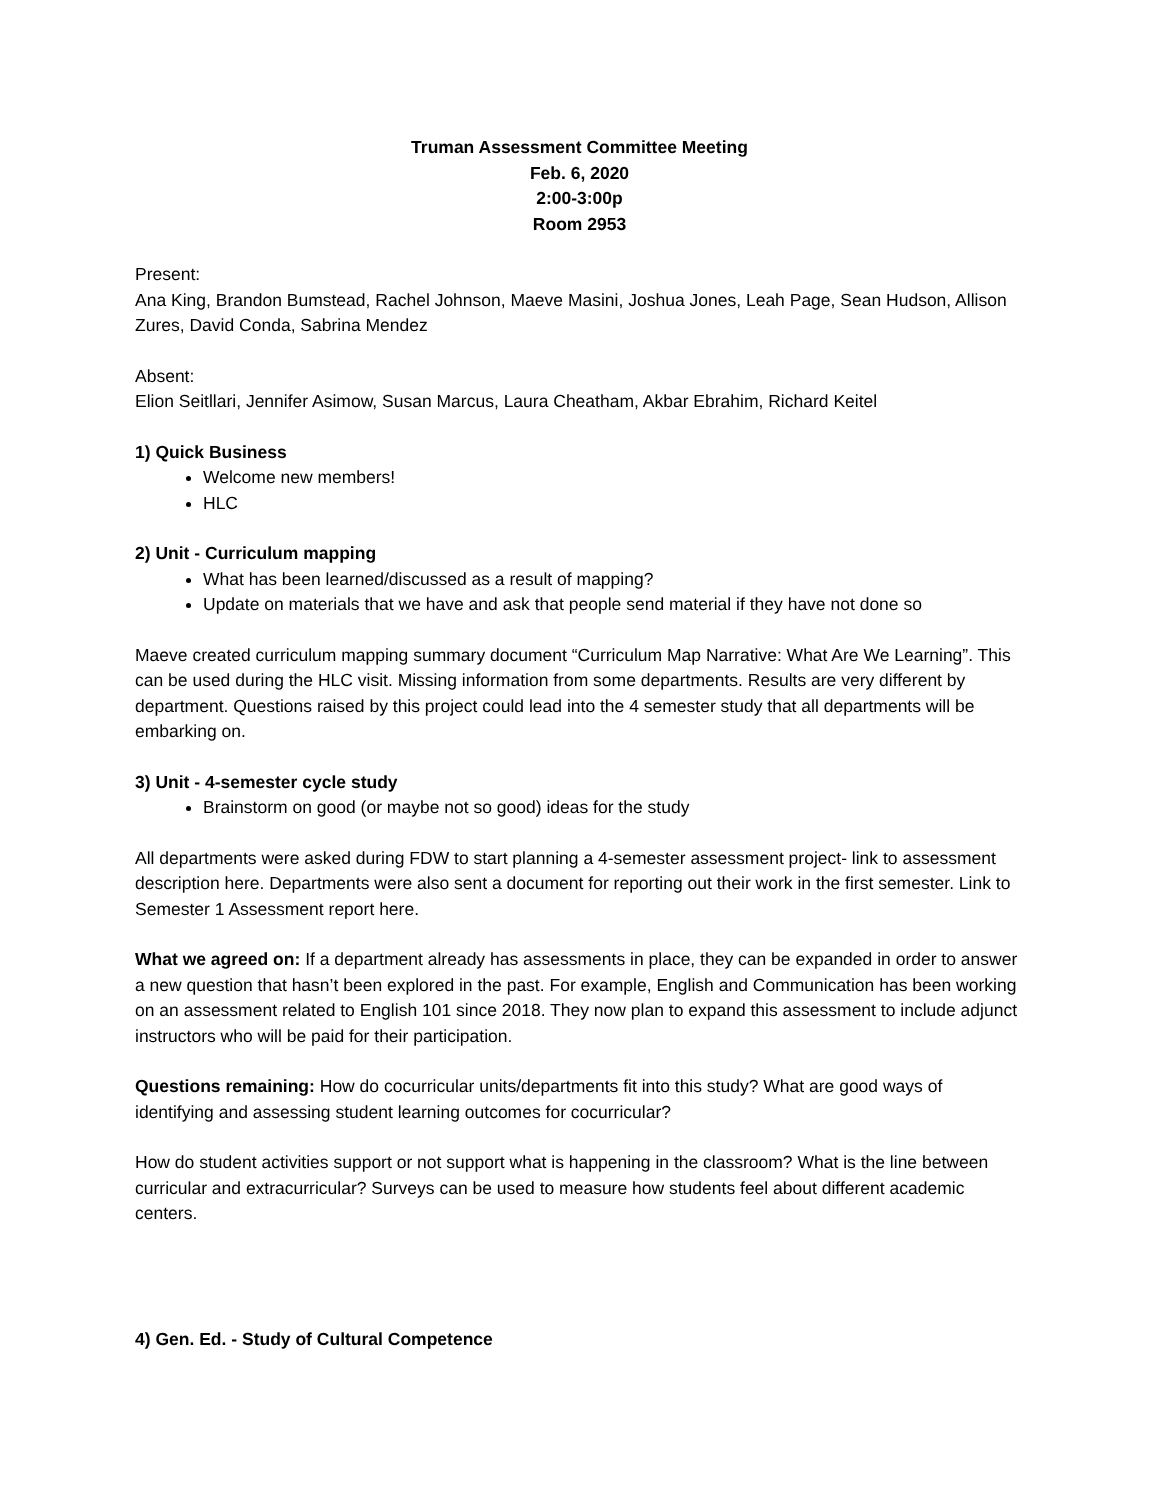Truman Assessment Committee Meeting
Feb. 6, 2020
2:00-3:00p
Room 2953
Present:
Ana King, Brandon Bumstead, Rachel Johnson, Maeve Masini, Joshua Jones, Leah Page, Sean Hudson, Allison Zures, David Conda, Sabrina Mendez
Absent:
Elion Seitllari, Jennifer Asimow, Susan Marcus, Laura Cheatham, Akbar Ebrahim, Richard Keitel
1) Quick Business
Welcome new members!
HLC
2) Unit - Curriculum mapping
What has been learned/discussed as a result of mapping?
Update on materials that we have and ask that people send material if they have not done so
Maeve created curriculum mapping summary document “Curriculum Map Narrative: What Are We Learning”. This can be used during the HLC visit. Missing information from some departments. Results are very different by department. Questions raised by this project could lead into the 4 semester study that all departments will be embarking on.
3) Unit - 4-semester cycle study
Brainstorm on good (or maybe not so good) ideas for the study
All departments were asked during FDW to start planning a 4-semester assessment project- link to assessment description here. Departments were also sent a document for reporting out their work in the first semester. Link to Semester 1 Assessment report here.
What we agreed on: If a department already has assessments in place, they can be expanded in order to answer a new question that hasn’t been explored in the past. For example, English and Communication has been working on an assessment related to English 101 since 2018. They now plan to expand this assessment to include adjunct instructors who will be paid for their participation.
Questions remaining: How do cocurricular units/departments fit into this study? What are good ways of identifying and assessing student learning outcomes for cocurricular?
How do student activities support or not support what is happening in the classroom? What is the line between curricular and extracurricular? Surveys can be used to measure how students feel about different academic centers.
4) Gen. Ed. - Study of Cultural Competence